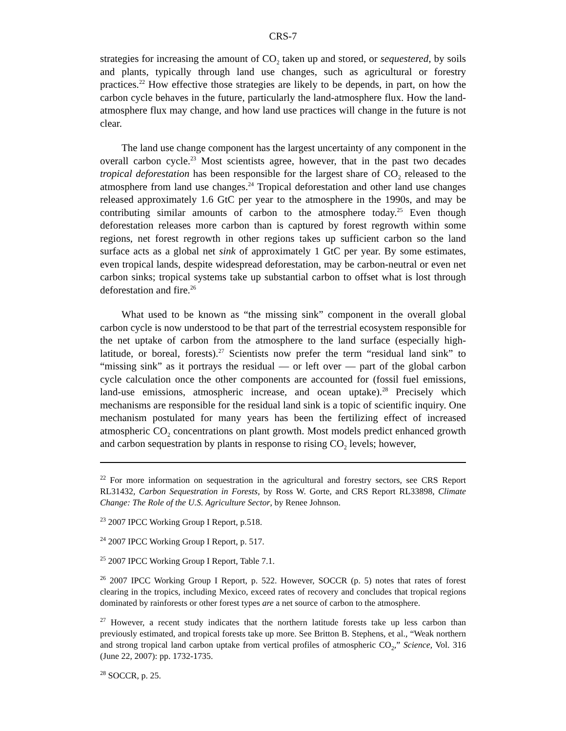CRS-7
strategies for increasing the amount of CO<sub>2</sub> taken up and stored, or sequestered, by soils and plants, typically through land use changes, such as agricultural or forestry practices.<sup>22</sup> How effective those strategies are likely to be depends, in part, on how the carbon cycle behaves in the future, particularly the land-atmosphere flux. How the land-atmosphere flux may change, and how land use practices will change in the future is not clear.
The land use change component has the largest uncertainty of any component in the overall carbon cycle.<sup>23</sup> Most scientists agree, however, that in the past two decades tropical deforestation has been responsible for the largest share of CO<sub>2</sub> released to the atmosphere from land use changes.<sup>24</sup> Tropical deforestation and other land use changes released approximately 1.6 GtC per year to the atmosphere in the 1990s, and may be contributing similar amounts of carbon to the atmosphere today.<sup>25</sup> Even though deforestation releases more carbon than is captured by forest regrowth within some regions, net forest regrowth in other regions takes up sufficient carbon so the land surface acts as a global net sink of approximately 1 GtC per year. By some estimates, even tropical lands, despite widespread deforestation, may be carbon-neutral or even net carbon sinks; tropical systems take up substantial carbon to offset what is lost through deforestation and fire.<sup>26</sup>
What used to be known as “the missing sink” component in the overall global carbon cycle is now understood to be that part of the terrestrial ecosystem responsible for the net uptake of carbon from the atmosphere to the land surface (especially high-latitude, or boreal, forests).<sup>27</sup> Scientists now prefer the term “residual land sink” to “missing sink” as it portrays the residual — or left over — part of the global carbon cycle calculation once the other components are accounted for (fossil fuel emissions, land-use emissions, atmospheric increase, and ocean uptake).<sup>28</sup> Precisely which mechanisms are responsible for the residual land sink is a topic of scientific inquiry. One mechanism postulated for many years has been the fertilizing effect of increased atmospheric CO<sub>2</sub> concentrations on plant growth. Most models predict enhanced growth and carbon sequestration by plants in response to rising CO<sub>2</sub> levels; however,
<sup>22</sup> For more information on sequestration in the agricultural and forestry sectors, see CRS Report RL31432, Carbon Sequestration in Forests, by Ross W. Gorte, and CRS Report RL33898, Climate Change: The Role of the U.S. Agriculture Sector, by Renee Johnson.
<sup>23</sup> 2007 IPCC Working Group I Report, p.518.
<sup>24</sup> 2007 IPCC Working Group I Report, p. 517.
<sup>25</sup> 2007 IPCC Working Group I Report, Table 7.1.
<sup>26</sup> 2007 IPCC Working Group I Report, p. 522. However, SOCCR (p. 5) notes that rates of forest clearing in the tropics, including Mexico, exceed rates of recovery and concludes that tropical regions dominated by rainforests or other forest types are a net source of carbon to the atmosphere.
<sup>27</sup> However, a recent study indicates that the northern latitude forests take up less carbon than previously estimated, and tropical forests take up more. See Britton B. Stephens, et al., “Weak northern and strong tropical land carbon uptake from vertical profiles of atmospheric CO<sub>2</sub>,” Science, Vol. 316 (June 22, 2007): pp. 1732-1735.
<sup>28</sup> SOCCR, p. 25.